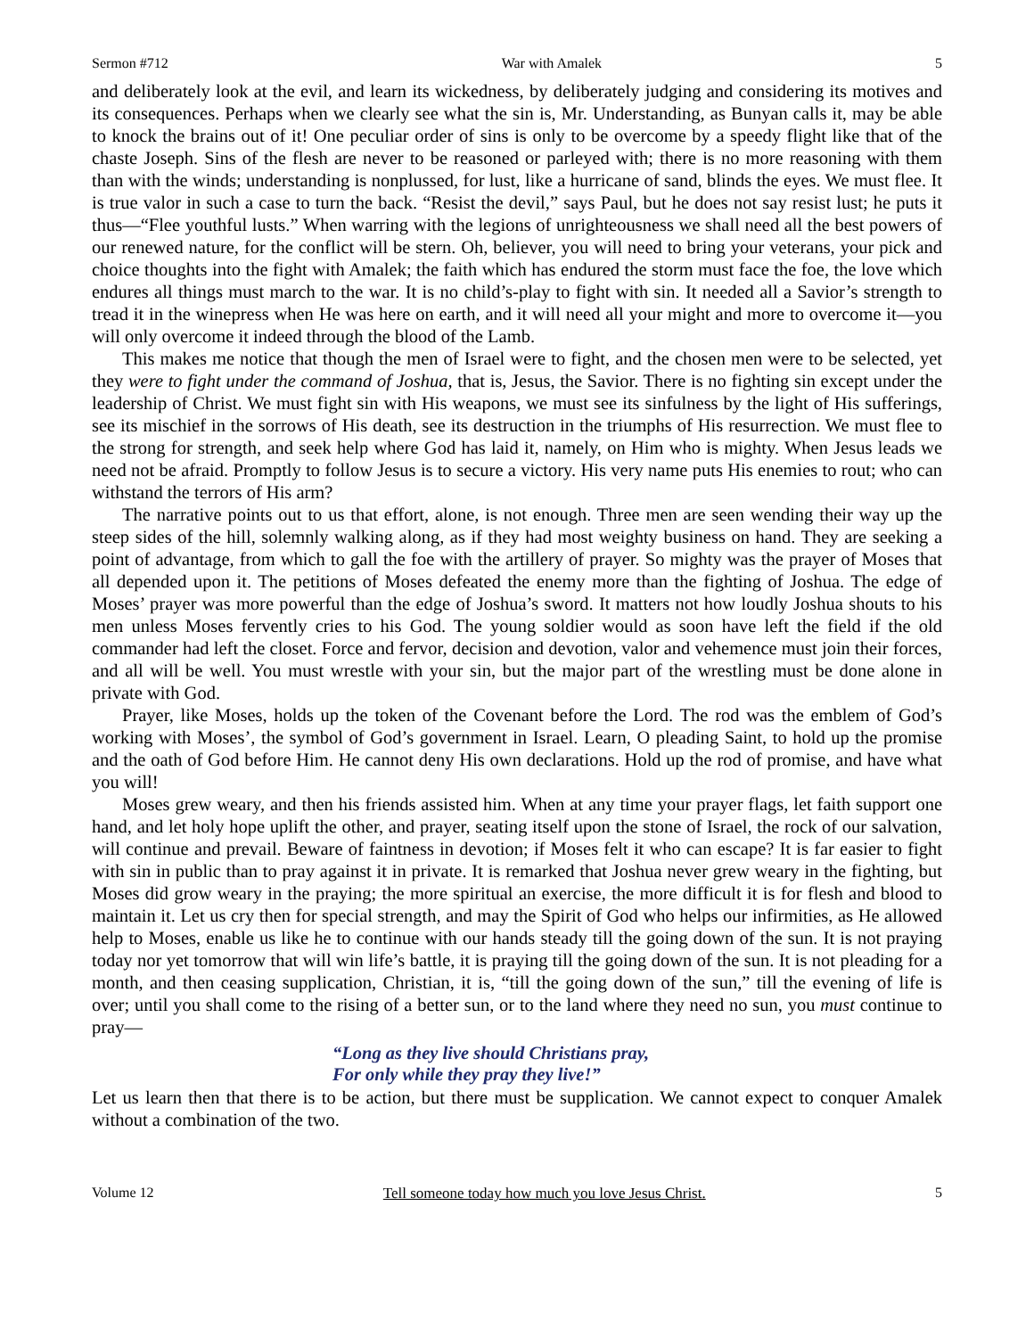Sermon #712 War with Amalek 5
and deliberately look at the evil, and learn its wickedness, by deliberately judging and considering its motives and its consequences. Perhaps when we clearly see what the sin is, Mr. Understanding, as Bunyan calls it, may be able to knock the brains out of it! One peculiar order of sins is only to be overcome by a speedy flight like that of the chaste Joseph. Sins of the flesh are never to be reasoned or parleyed with; there is no more reasoning with them than with the winds; understanding is nonplussed, for lust, like a hurricane of sand, blinds the eyes. We must flee. It is true valor in such a case to turn the back. “Resist the devil,” says Paul, but he does not say resist lust; he puts it thus—“Flee youthful lusts.” When warring with the legions of unrighteousness we shall need all the best powers of our renewed nature, for the conflict will be stern. Oh, believer, you will need to bring your veterans, your pick and choice thoughts into the fight with Amalek; the faith which has endured the storm must face the foe, the love which endures all things must march to the war. It is no child’s-play to fight with sin. It needed all a Savior’s strength to tread it in the winepress when He was here on earth, and it will need all your might and more to overcome it—you will only overcome it indeed through the blood of the Lamb.
This makes me notice that though the men of Israel were to fight, and the chosen men were to be selected, yet they were to fight under the command of Joshua, that is, Jesus, the Savior. There is no fighting sin except under the leadership of Christ. We must fight sin with His weapons, we must see its sinfulness by the light of His sufferings, see its mischief in the sorrows of His death, see its destruction in the triumphs of His resurrection. We must flee to the strong for strength, and seek help where God has laid it, namely, on Him who is mighty. When Jesus leads we need not be afraid. Promptly to follow Jesus is to secure a victory. His very name puts His enemies to rout; who can withstand the terrors of His arm?
The narrative points out to us that effort, alone, is not enough. Three men are seen wending their way up the steep sides of the hill, solemnly walking along, as if they had most weighty business on hand. They are seeking a point of advantage, from which to gall the foe with the artillery of prayer. So mighty was the prayer of Moses that all depended upon it. The petitions of Moses defeated the enemy more than the fighting of Joshua. The edge of Moses’ prayer was more powerful than the edge of Joshua’s sword. It matters not how loudly Joshua shouts to his men unless Moses fervently cries to his God. The young soldier would as soon have left the field if the old commander had left the closet. Force and fervor, decision and devotion, valor and vehemence must join their forces, and all will be well. You must wrestle with your sin, but the major part of the wrestling must be done alone in private with God.
Prayer, like Moses, holds up the token of the Covenant before the Lord. The rod was the emblem of God’s working with Moses’, the symbol of God’s government in Israel. Learn, O pleading Saint, to hold up the promise and the oath of God before Him. He cannot deny His own declarations. Hold up the rod of promise, and have what you will!
Moses grew weary, and then his friends assisted him. When at any time your prayer flags, let faith support one hand, and let holy hope uplift the other, and prayer, seating itself upon the stone of Israel, the rock of our salvation, will continue and prevail. Beware of faintness in devotion; if Moses felt it who can escape? It is far easier to fight with sin in public than to pray against it in private. It is remarked that Joshua never grew weary in the fighting, but Moses did grow weary in the praying; the more spiritual an exercise, the more difficult it is for flesh and blood to maintain it. Let us cry then for special strength, and may the Spirit of God who helps our infirmities, as He allowed help to Moses, enable us like he to continue with our hands steady till the going down of the sun. It is not praying today nor yet tomorrow that will win life’s battle, it is praying till the going down of the sun. It is not pleading for a month, and then ceasing supplication, Christian, it is, “till the going down of the sun,” till the evening of life is over; until you shall come to the rising of a better sun, or to the land where they need no sun, you must continue to pray—
“Long as they live should Christians pray,
For only while they pray they live!”
Let us learn then that there is to be action, but there must be supplication. We cannot expect to conquer Amalek without a combination of the two.
Volume 12 Tell someone today how much you love Jesus Christ. 5